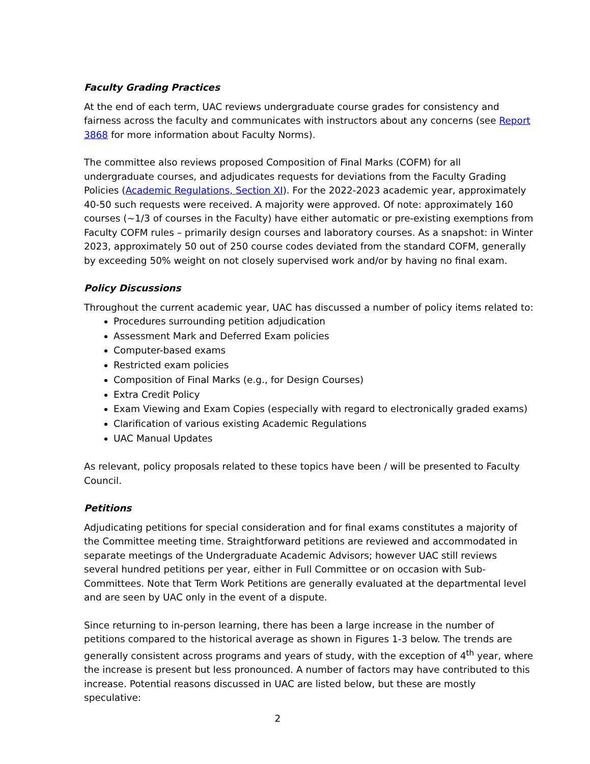Faculty Grading Practices
At the end of each term, UAC reviews undergraduate course grades for consistency and fairness across the faculty and communicates with instructors about any concerns (see Report 3868 for more information about Faculty Norms).
The committee also reviews proposed Composition of Final Marks (COFM) for all undergraduate courses, and adjudicates requests for deviations from the Faculty Grading Policies (Academic Regulations, Section XI). For the 2022-2023 academic year, approximately 40-50 such requests were received. A majority were approved. Of note: approximately 160 courses (~1/3 of courses in the Faculty) have either automatic or pre-existing exemptions from Faculty COFM rules – primarily design courses and laboratory courses. As a snapshot: in Winter 2023, approximately 50 out of 250 course codes deviated from the standard COFM, generally by exceeding 50% weight on not closely supervised work and/or by having no final exam.
Policy Discussions
Throughout the current academic year, UAC has discussed a number of policy items related to:
Procedures surrounding petition adjudication
Assessment Mark and Deferred Exam policies
Computer-based exams
Restricted exam policies
Composition of Final Marks (e.g., for Design Courses)
Extra Credit Policy
Exam Viewing and Exam Copies (especially with regard to electronically graded exams)
Clarification of various existing Academic Regulations
UAC Manual Updates
As relevant, policy proposals related to these topics have been / will be presented to Faculty Council.
Petitions
Adjudicating petitions for special consideration and for final exams constitutes a majority of the Committee meeting time. Straightforward petitions are reviewed and accommodated in separate meetings of the Undergraduate Academic Advisors; however UAC still reviews several hundred petitions per year, either in Full Committee or on occasion with Sub-Committees. Note that Term Work Petitions are generally evaluated at the departmental level and are seen by UAC only in the event of a dispute.
Since returning to in-person learning, there has been a large increase in the number of petitions compared to the historical average as shown in Figures 1-3 below. The trends are generally consistent across programs and years of study, with the exception of 4<sup>th</sup> year, where the increase is present but less pronounced. A number of factors may have contributed to this increase. Potential reasons discussed in UAC are listed below, but these are mostly speculative:
2